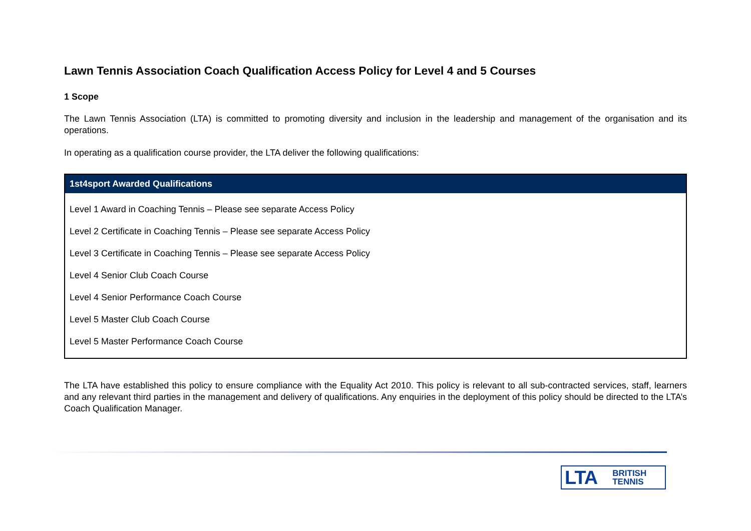Lawn Tennis Association Coach Qualification Access Policy for Level 4 and 5 Courses
1 Scope
The Lawn Tennis Association (LTA) is committed to promoting diversity and inclusion in the leadership and management of the organisation and its operations.
In operating as a qualification course provider, the LTA deliver the following qualifications:
| 1st4sport Awarded Qualifications |
| --- |
| Level 1 Award in Coaching Tennis – Please see separate Access Policy |
| Level 2 Certificate in Coaching Tennis – Please see separate Access Policy |
| Level 3 Certificate in Coaching Tennis – Please see separate Access Policy |
| Level 4 Senior Club Coach Course |
| Level 4 Senior Performance Coach Course |
| Level 5 Master Club Coach Course |
| Level 5 Master Performance Coach Course |
The LTA have established this policy to ensure compliance with the Equality Act 2010. This policy is relevant to all sub-contracted services, staff, learners and any relevant third parties in the management and delivery of qualifications. Any enquiries in the deployment of this policy should be directed to the LTA’s Coach Qualification Manager.
LTA BRITISH
TENNIS